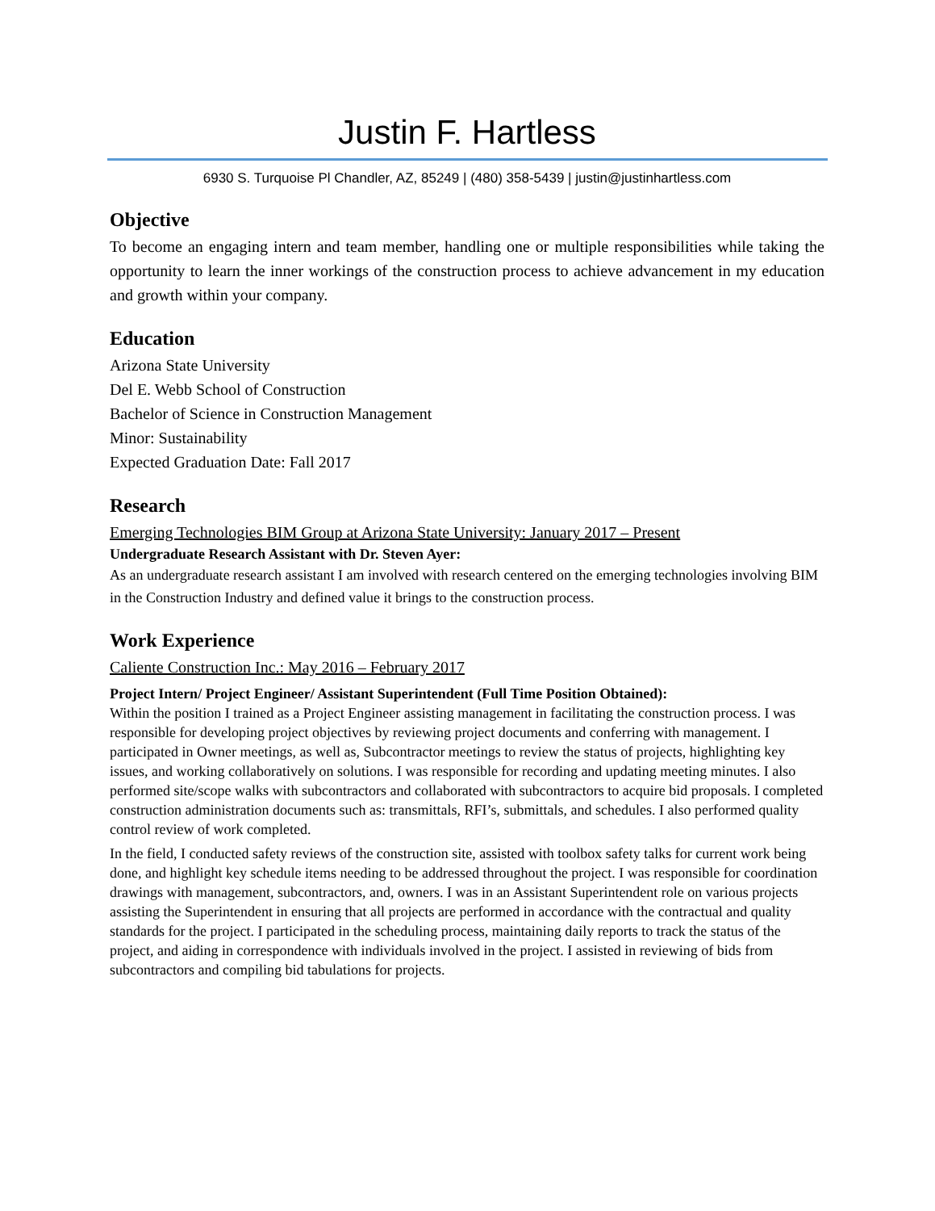Justin F. Hartless
6930 S. Turquoise Pl Chandler, AZ, 85249 | (480) 358-5439 | justin@justinhartless.com
Objective
To become an engaging intern and team member, handling one or multiple responsibilities while taking the opportunity to learn the inner workings of the construction process to achieve advancement in my education and growth within your company.
Education
Arizona State University
Del E. Webb School of Construction
Bachelor of Science in Construction Management
Minor: Sustainability
Expected Graduation Date: Fall 2017
Research
Emerging Technologies BIM Group at Arizona State University: January 2017 – Present
Undergraduate Research Assistant with Dr. Steven Ayer:
As an undergraduate research assistant I am involved with research centered on the emerging technologies involving BIM in the Construction Industry and defined value it brings to the construction process.
Work Experience
Caliente Construction Inc.: May 2016 – February 2017
Project Intern/ Project Engineer/ Assistant Superintendent (Full Time Position Obtained):
Within the position I trained as a Project Engineer assisting management in facilitating the construction process. I was responsible for developing project objectives by reviewing project documents and conferring with management. I participated in Owner meetings, as well as, Subcontractor meetings to review the status of projects, highlighting key issues, and working collaboratively on solutions. I was responsible for recording and updating meeting minutes. I also performed site/scope walks with subcontractors and collaborated with subcontractors to acquire bid proposals. I completed construction administration documents such as: transmittals, RFI’s, submittals, and schedules. I also performed quality control review of work completed.
In the field, I conducted safety reviews of the construction site, assisted with toolbox safety talks for current work being done, and highlight key schedule items needing to be addressed throughout the project. I was responsible for coordination drawings with management, subcontractors, and, owners. I was in an Assistant Superintendent role on various projects assisting the Superintendent in ensuring that all projects are performed in accordance with the contractual and quality standards for the project. I participated in the scheduling process, maintaining daily reports to track the status of the project, and aiding in correspondence with individuals involved in the project. I assisted in reviewing of bids from subcontractors and compiling bid tabulations for projects.